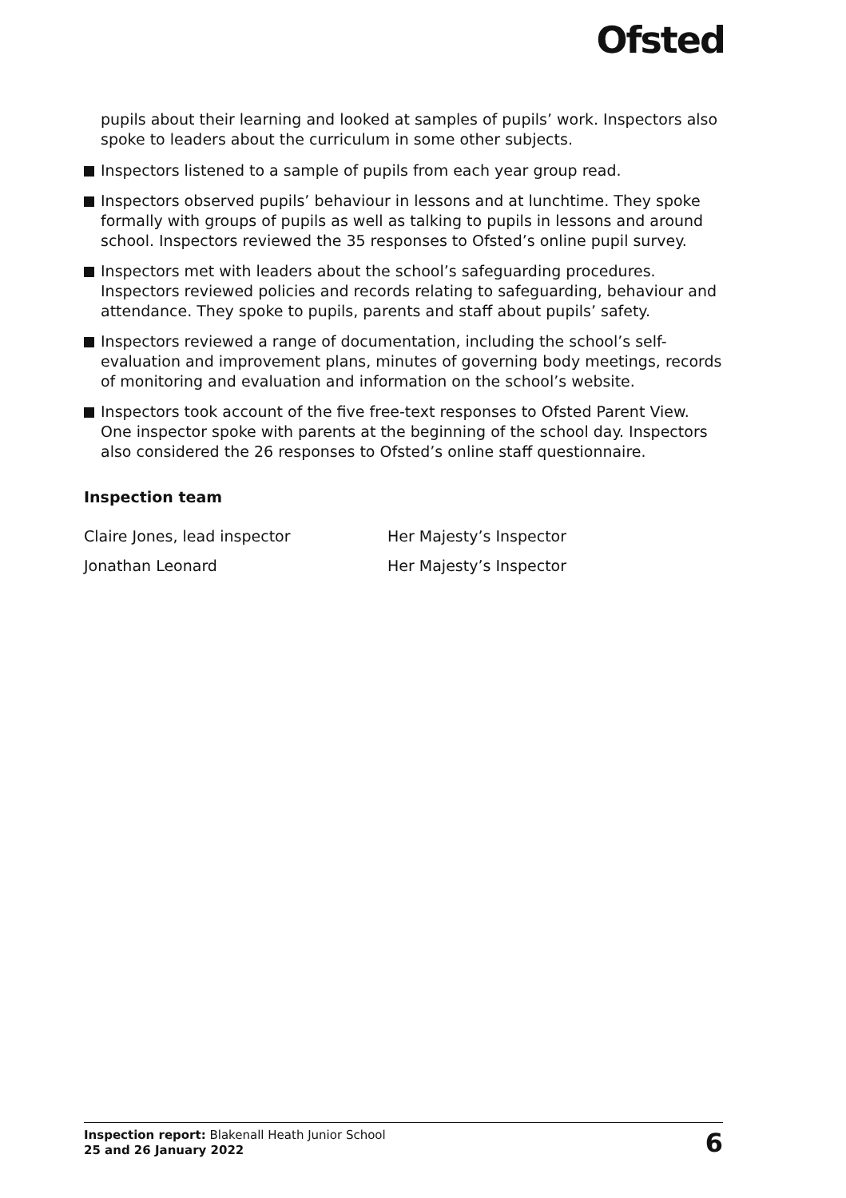Ofsted
pupils about their learning and looked at samples of pupils’ work. Inspectors also spoke to leaders about the curriculum in some other subjects.
Inspectors listened to a sample of pupils from each year group read.
Inspectors observed pupils’ behaviour in lessons and at lunchtime. They spoke formally with groups of pupils as well as talking to pupils in lessons and around school. Inspectors reviewed the 35 responses to Ofsted’s online pupil survey.
Inspectors met with leaders about the school’s safeguarding procedures. Inspectors reviewed policies and records relating to safeguarding, behaviour and attendance. They spoke to pupils, parents and staff about pupils’ safety.
Inspectors reviewed a range of documentation, including the school’s self-evaluation and improvement plans, minutes of governing body meetings, records of monitoring and evaluation and information on the school’s website.
Inspectors took account of the five free-text responses to Ofsted Parent View. One inspector spoke with parents at the beginning of the school day. Inspectors also considered the 26 responses to Ofsted’s online staff questionnaire.
Inspection team
Claire Jones, lead inspector Her Majesty’s Inspector
Jonathan Leonard Her Majesty’s Inspector
Inspection report: Blakenall Heath Junior School
25 and 26 January 2022
6